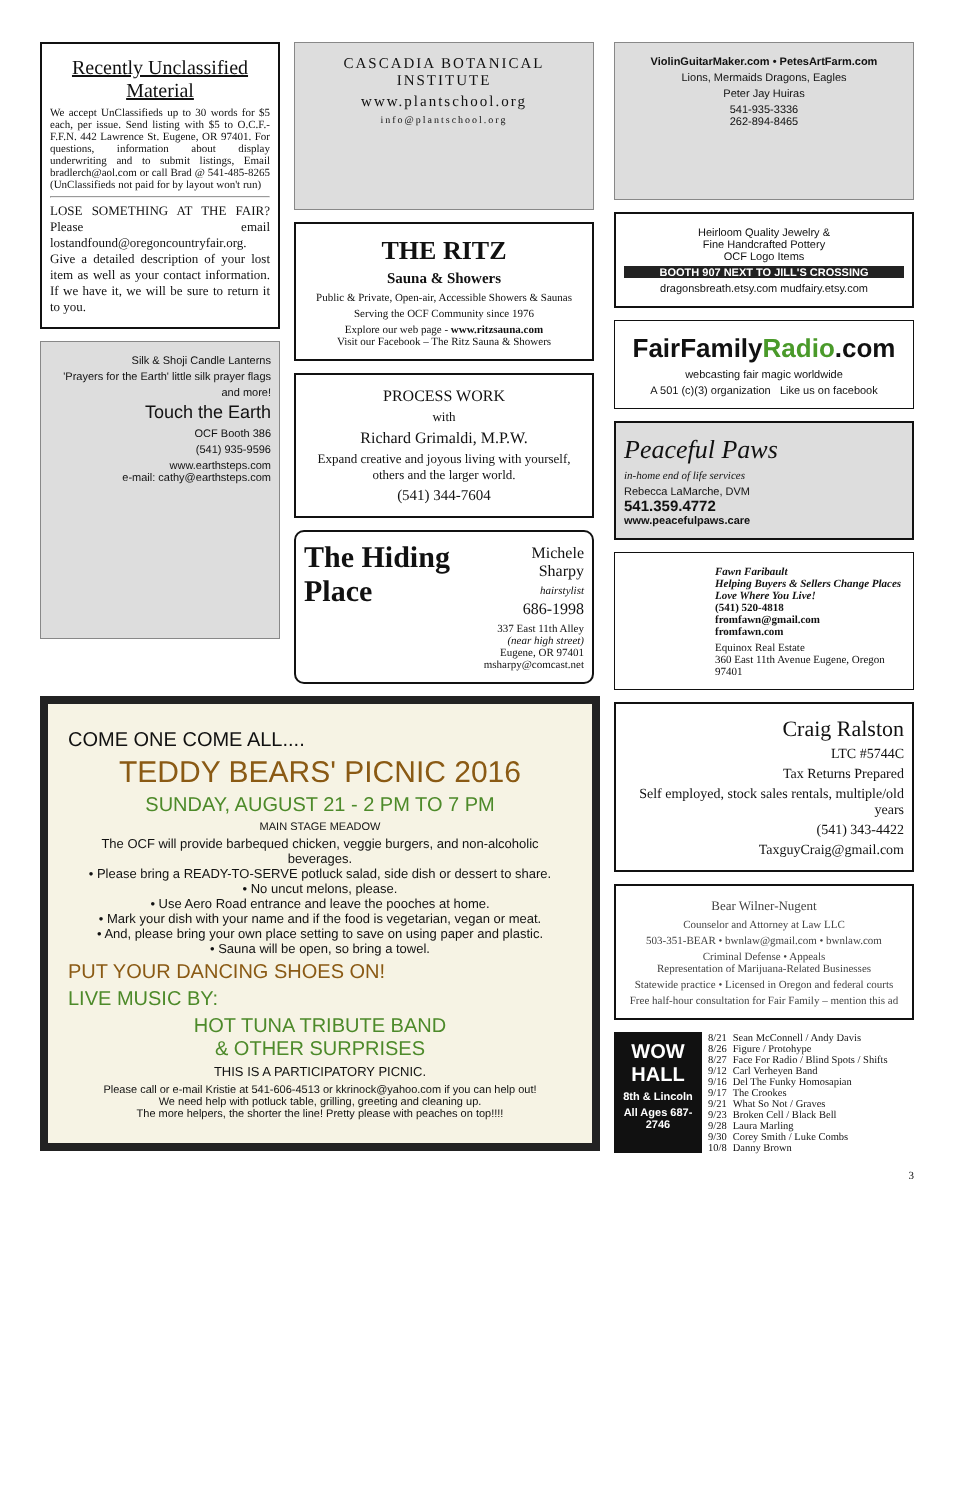Recently Unclassified Material
We accept UnClassifieds up to 30 words for $5 each, per issue. Send listing with $5 to O.C.F.-F.F.N. 442 Lawrence St. Eugene, OR 97401. For questions, information about display underwriting and to submit listings, Email bradlerch@aol.com or call Brad @ 541-485-8265 (UnClassifieds not paid for by layout won't run)
LOSE SOMETHING AT THE FAIR? Please email lostandfound@oregoncountryfair.org. Give a detailed description of your lost item as well as your contact information. If we have it, we will be sure to return it to you.
Silk & Shoji Candle Lanterns
'Prayers for the Earth' little silk prayer flags
and more!
Touch the Earth
OCF Booth 386
(541) 935-9596
www.earthsteps.com
e-mail: cathy@earthsteps.com
CASCADIA BOTANICAL INSTITUTE
www.plantschool.org
info@plantschool.org
THE RITZ
Sauna & Showers
Public & Private, Open-air, Accessible Showers & Saunas
Serving the OCF Community since 1976
Explore our web page - www.ritzsauna.com
Visit our Facebook – The Ritz Sauna & Showers
PROCESS WORK
with
Richard Grimaldi, M.P.W.
Expand creative and joyous living with yourself, others and the larger world.
(541) 344-7604
The Hiding Place
Michele Sharpy
hairstylist
686-1998
337 East 11th Alley
(near high street)
Eugene, OR 97401
msharpy@comcast.net
COME ONE COME ALL....
TEDDY BEARS' PICNIC 2016
SUNDAY, AUGUST 21 - 2 PM TO 7 PM
MAIN STAGE MEADOW
The OCF will provide barbequed chicken, veggie burgers, and non-alcoholic beverages.
• Please bring a READY-TO-SERVE potluck salad, side dish or dessert to share.
• No uncut melons, please.
• Use Aero Road entrance and leave the pooches at home.
• Mark your dish with your name and if the food is vegetarian, vegan or meat.
• And, please bring your own place setting to save on using paper and plastic.
• Sauna will be open, so bring a towel.
PUT YOUR DANCING SHOES ON!
LIVE MUSIC BY:
HOT TUNA TRIBUTE BAND
& OTHER SURPRISES
THIS IS A PARTICIPATORY PICNIC.
Please call or e-mail Kristie at 541-606-4513 or kkrinock@yahoo.com if you can help out!
We need help with potluck table, grilling, greeting and cleaning up.
The more helpers, the shorter the line! Pretty please with peaches on top!!!!
ViolinGuitarMaker.com • PetesArtFarm.com
Lions, Mermaids Dragons, Eagles
Peter Jay Huiras
541-935-3336
262-894-8465
Heirloom Quality Jewelry &
Fine Handcrafted Pottery
OCF Logo Items
BOOTH 907 NEXT TO JILL'S CROSSING
dragonsbreath.etsy.com mudfairy.etsy.com
FairFamilyRadio.com
webcasting fair magic worldwide
A 501 (c)(3) organization Like us on facebook
Peaceful Paws
in-home end of life services
Rebecca LaMarche, DVM
541.359.4772
www.peacefulpaws.care
Fawn Faribault
Helping Buyers & Sellers Change Places
Love Where You Live!
(541) 520-4818
fromfawn@gmail.com
fromfawn.com
Equinox Real Estate
360 East 11th Avenue Eugene, Oregon 97401
Craig Ralston
LTC #5744C
Tax Returns Prepared
Self employed, stock sales rentals, multiple/old years
(541) 343-4422
TaxguyCraig@gmail.com
Bear Wilner-Nugent
Counselor and Attorney at Law LLC
503-351-BEAR • bwnlaw@gmail.com • bwnlaw.com
Criminal Defense • Appeals
Representation of Marijuana-Related Businesses
Statewide practice • Licensed in Oregon and federal courts
Free half-hour consultation for Fair Family – mention this ad
WOW HALL
8th & Lincoln
All Ages 687-2746
| 8/21 | Sean McConnell / Andy Davis |
| 8/26 | Figure / Protohype |
| 8/27 | Face For Radio / Blind Spots / Shifts |
| 9/12 | Carl Verheyen Band |
| 9/16 | Del The Funky Homosapian |
| 9/17 | The Crookes |
| 9/21 | What So Not / Graves |
| 9/23 | Broken Cell / Black Bell |
| 9/28 | Laura Marling |
| 9/30 | Corey Smith / Luke Combs |
| 10/8 | Danny Brown |
3